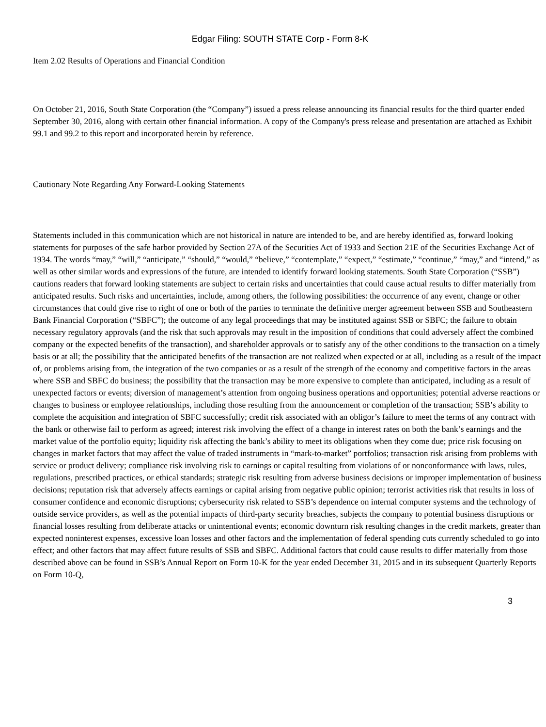Edgar Filing: SOUTH STATE Corp - Form 8-K
Item 2.02 Results of Operations and Financial Condition
On October 21, 2016, South State Corporation (the “Company”) issued a press release announcing its financial results for the third quarter ended September 30, 2016, along with certain other financial information. A copy of the Company's press release and presentation are attached as Exhibit 99.1 and 99.2 to this report and incorporated herein by reference.
Cautionary Note Regarding Any Forward-Looking Statements
Statements included in this communication which are not historical in nature are intended to be, and are hereby identified as, forward looking statements for purposes of the safe harbor provided by Section 27A of the Securities Act of 1933 and Section 21E of the Securities Exchange Act of 1934. The words “may,” “will,” “anticipate,” “should,” “would,” “believe,” “contemplate,” “expect,” “estimate,” “continue,” “may,” and “intend,” as well as other similar words and expressions of the future, are intended to identify forward looking statements. South State Corporation (“SSB”) cautions readers that forward looking statements are subject to certain risks and uncertainties that could cause actual results to differ materially from anticipated results. Such risks and uncertainties, include, among others, the following possibilities: the occurrence of any event, change or other circumstances that could give rise to right of one or both of the parties to terminate the definitive merger agreement between SSB and Southeastern Bank Financial Corporation (“SBFC”); the outcome of any legal proceedings that may be instituted against SSB or SBFC; the failure to obtain necessary regulatory approvals (and the risk that such approvals may result in the imposition of conditions that could adversely affect the combined company or the expected benefits of the transaction), and shareholder approvals or to satisfy any of the other conditions to the transaction on a timely basis or at all; the possibility that the anticipated benefits of the transaction are not realized when expected or at all, including as a result of the impact of, or problems arising from, the integration of the two companies or as a result of the strength of the economy and competitive factors in the areas where SSB and SBFC do business; the possibility that the transaction may be more expensive to complete than anticipated, including as a result of unexpected factors or events; diversion of management’s attention from ongoing business operations and opportunities; potential adverse reactions or changes to business or employee relationships, including those resulting from the announcement or completion of the transaction; SSB’s ability to complete the acquisition and integration of SBFC successfully; credit risk associated with an obligor’s failure to meet the terms of any contract with the bank or otherwise fail to perform as agreed; interest risk involving the effect of a change in interest rates on both the bank’s earnings and the market value of the portfolio equity; liquidity risk affecting the bank’s ability to meet its obligations when they come due; price risk focusing on changes in market factors that may affect the value of traded instruments in “mark-to-market” portfolios; transaction risk arising from problems with service or product delivery; compliance risk involving risk to earnings or capital resulting from violations of or nonconformance with laws, rules, regulations, prescribed practices, or ethical standards; strategic risk resulting from adverse business decisions or improper implementation of business decisions; reputation risk that adversely affects earnings or capital arising from negative public opinion; terrorist activities risk that results in loss of consumer confidence and economic disruptions; cybersecurity risk related to SSB’s dependence on internal computer systems and the technology of outside service providers, as well as the potential impacts of third-party security breaches, subjects the company to potential business disruptions or financial losses resulting from deliberate attacks or unintentional events; economic downturn risk resulting changes in the credit markets, greater than expected noninterest expenses, excessive loan losses and other factors and the implementation of federal spending cuts currently scheduled to go into effect; and other factors that may affect future results of SSB and SBFC. Additional factors that could cause results to differ materially from those described above can be found in SSB’s Annual Report on Form 10-K for the year ended December 31, 2015 and in its subsequent Quarterly Reports on Form 10-Q,
3